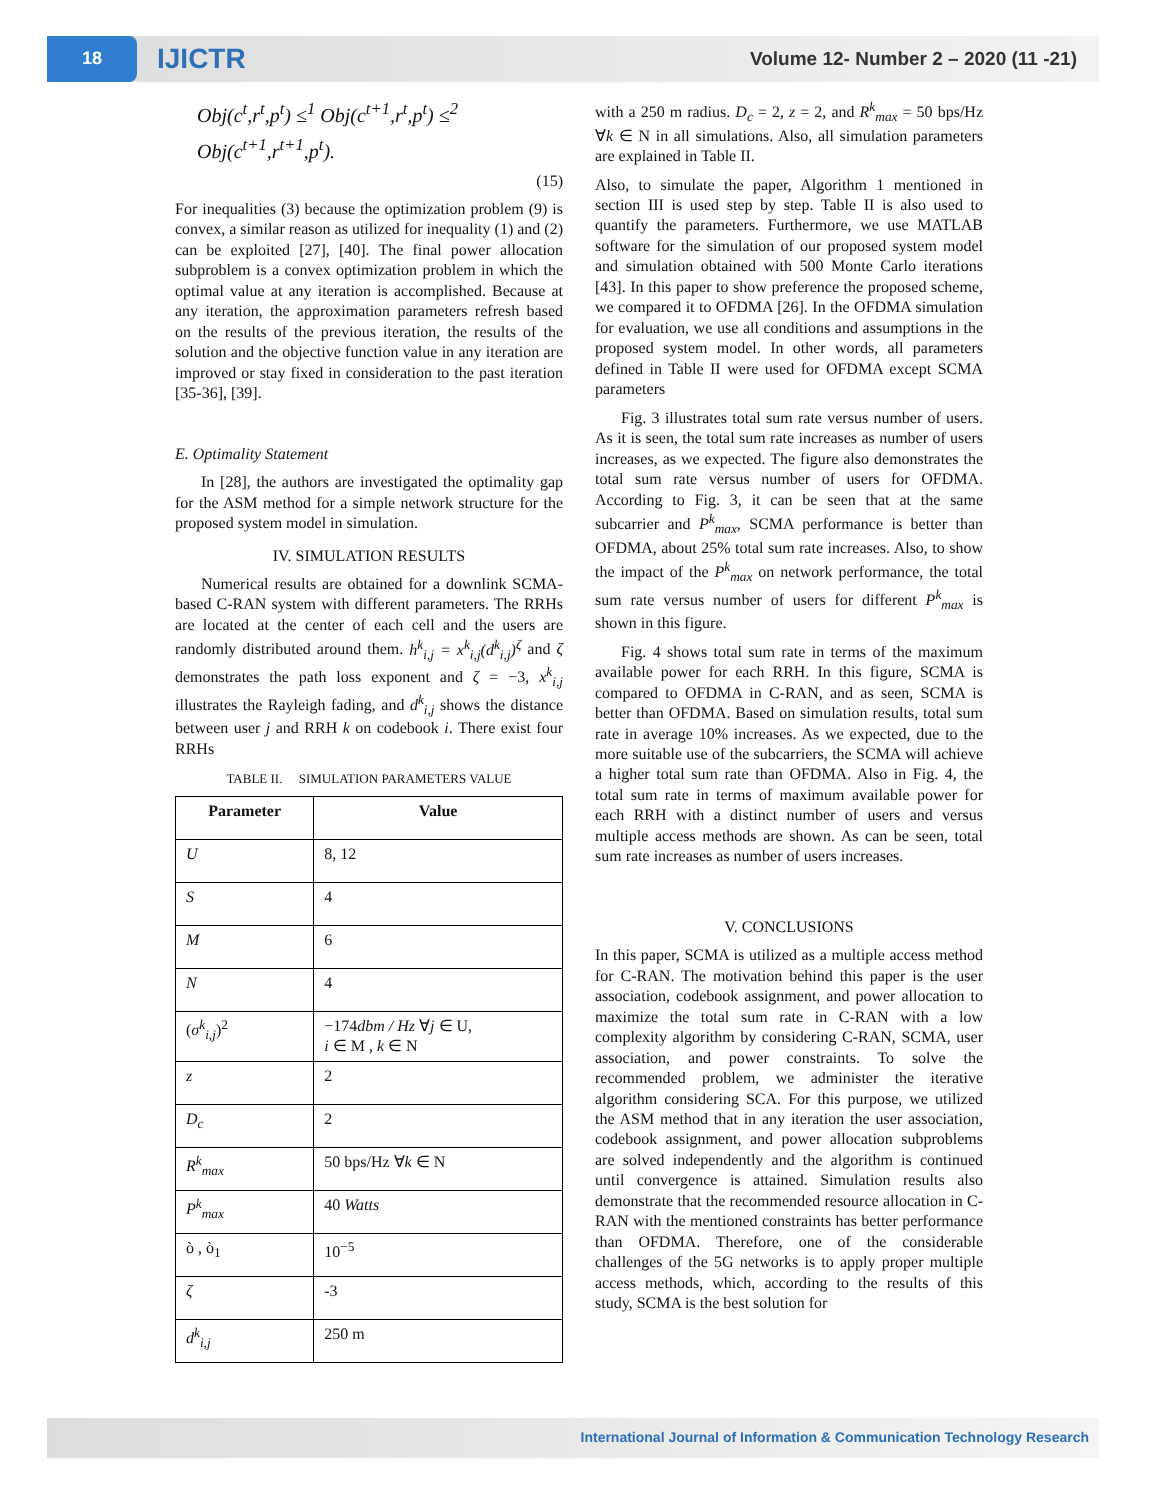18
IJICTR
Volume 12- Number 2 – 2020 (11 -21)
Obj(c<sup>t</sup>,r<sup>t</sup>,p<sup>t</sup>) ≤<sup>1</sup> Obj(c<sup>t+1</sup>,r<sup>t</sup>,p<sup>t</sup>) ≤<sup>2</sup>
Obj(c<sup>t+1</sup>,r<sup>t+1</sup>,p<sup>t</sup>).
(15)
For inequalities (3) because the optimization problem (9) is convex, a similar reason as utilized for inequality (1) and (2) can be exploited [27], [40]. The final power allocation subproblem is a convex optimization problem in which the optimal value at any iteration is accomplished. Because at any iteration, the approximation parameters refresh based on the results of the previous iteration, the results of the solution and the objective function value in any iteration are improved or stay fixed in consideration to the past iteration [35-36], [39].
E. Optimality Statement
In [28], the authors are investigated the optimality gap for the ASM method for a simple network structure for the proposed system model in simulation.
IV. SIMULATION RESULTS
Numerical results are obtained for a downlink SCMA-based C-RAN system with different parameters. The RRHs are located at the center of each cell and the users are randomly distributed around them. h<sup>k</sup><sub>i,j</sub> = x<sup>k</sup><sub>i,j</sub>(d<sup>k</sup><sub>i,j</sub>)<sup>ζ</sup> and ζ demonstrates the path loss exponent and ζ = −3, x<sup>k</sup><sub>i,j</sub> illustrates the Rayleigh fading, and d<sup>k</sup><sub>i,j</sub> shows the distance between user j and RRH k on codebook i. There exist four RRHs
TABLE II. SIMULATION PARAMETERS VALUE
| Parameter | Value |
| --- | --- |
| U | 8, 12 |
| S | 4 |
| M | 6 |
| N | 4 |
| ( σ<sup>k</sup><sub>i,j</sub> )<sup>2</sup> | −174 dbm / Hz ∀ j ∈ U, i ∈ M , k ∈ N |
| z | 2 |
| D<sub>c</sub> | 2 |
| R<sup>k</sup><sub>max</sub> | 50 bps/Hz ∀ k ∈ N |
| P<sup>k</sup><sub>max</sub> | 40 Watts |
| ò , ò<sub>1</sub> | 10<sup>−5</sup> |
| ζ | -3 |
| d<sup>k</sup><sub>i,j</sub> | 250 m |
with a 250 m radius. D<sub>c</sub> = 2, z = 2, and R<sup>k</sup><sub>max</sub> = 50 bps/Hz ∀k ∈ N in all simulations. Also, all simulation parameters are explained in Table II.
Also, to simulate the paper, Algorithm 1 mentioned in section III is used step by step. Table II is also used to quantify the parameters. Furthermore, we use MATLAB software for the simulation of our proposed system model and simulation obtained with 500 Monte Carlo iterations [43]. In this paper to show preference the proposed scheme, we compared it to OFDMA [26]. In the OFDMA simulation for evaluation, we use all conditions and assumptions in the proposed system model. In other words, all parameters defined in Table II were used for OFDMA except SCMA parameters
Fig. 3 illustrates total sum rate versus number of users. As it is seen, the total sum rate increases as number of users increases, as we expected. The figure also demonstrates the total sum rate versus number of users for OFDMA. According to Fig. 3, it can be seen that at the same subcarrier and P<sup>k</sup><sub>max</sub>, SCMA performance is better than OFDMA, about 25% total sum rate increases. Also, to show the impact of the P<sup>k</sup><sub>max</sub> on network performance, the total sum rate versus number of users for different P<sup>k</sup><sub>max</sub> is shown in this figure.
Fig. 4 shows total sum rate in terms of the maximum available power for each RRH. In this figure, SCMA is compared to OFDMA in C-RAN, and as seen, SCMA is better than OFDMA. Based on simulation results, total sum rate in average 10% increases. As we expected, due to the more suitable use of the subcarriers, the SCMA will achieve a higher total sum rate than OFDMA. Also in Fig. 4, the total sum rate in terms of maximum available power for each RRH with a distinct number of users and versus multiple access methods are shown. As can be seen, total sum rate increases as number of users increases.
V. CONCLUSIONS
In this paper, SCMA is utilized as a multiple access method for C-RAN. The motivation behind this paper is the user association, codebook assignment, and power allocation to maximize the total sum rate in C-RAN with a low complexity algorithm by considering C-RAN, SCMA, user association, and power constraints. To solve the recommended problem, we administer the iterative algorithm considering SCA. For this purpose, we utilized the ASM method that in any iteration the user association, codebook assignment, and power allocation subproblems are solved independently and the algorithm is continued until convergence is attained. Simulation results also demonstrate that the recommended resource allocation in C-RAN with the mentioned constraints has better performance than OFDMA. Therefore, one of the considerable challenges of the 5G networks is to apply proper multiple access methods, which, according to the results of this study, SCMA is the best solution for
International Journal of Information & Communication Technology Research